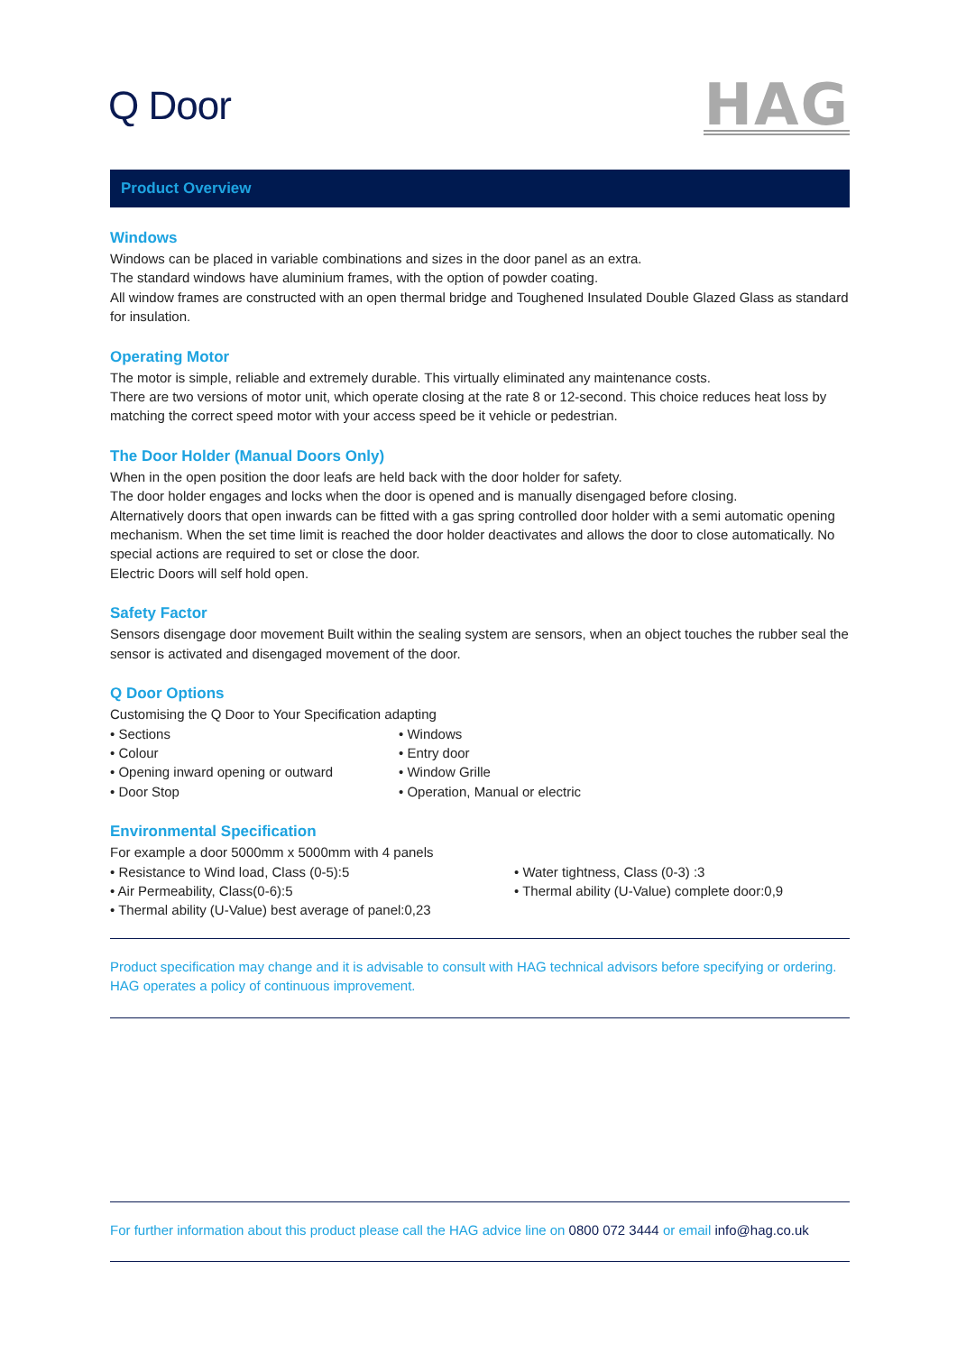Q Door
HAG
Product Overview
Windows
Windows can be placed in variable combinations and sizes in the door panel as an extra.
The standard windows have aluminium frames, with the option of powder coating.
All window frames are constructed with an open thermal bridge and Toughened Insulated Double Glazed Glass as standard for insulation.
Operating Motor
The motor is simple, reliable and extremely durable. This virtually eliminated any maintenance costs.
There are two versions of motor unit, which operate closing at the rate 8 or 12-second. This choice reduces heat loss by matching the correct speed motor with your access speed be it vehicle or pedestrian.
The Door Holder (Manual Doors Only)
When in the open position the door leafs are held back with the door holder for safety.
The door holder engages and locks when the door is opened and is manually disengaged before closing.
Alternatively doors that open inwards can be fitted with a gas spring controlled door holder with a semi automatic opening mechanism. When the set time limit is reached the door holder deactivates and allows the door to close automatically. No special actions are required to set or close the door.
Electric Doors will self hold open.
Safety Factor
Sensors disengage door movement Built within the sealing system are sensors, when an object touches the rubber seal the sensor is activated and disengaged movement of the door.
Q Door Options
Customising the Q Door to Your Specification adapting
• Sections
• Colour
• Opening inward opening or outward
• Door Stop
• Windows
• Entry door
• Window Grille
• Operation, Manual or electric
Environmental Specification
For example a door 5000mm x 5000mm with 4 panels
• Resistance to Wind load, Class (0-5):5
• Air Permeability, Class(0-6):5
• Thermal ability (U-Value) best average of panel:0,23
• Water tightness, Class (0-3) :3
• Thermal ability (U-Value) complete door:0,9
Product specification may change and it is advisable to consult with HAG technical advisors before specifying or ordering. HAG operates a policy of continuous improvement.
For further information about this product please call the HAG advice line on 0800 072 3444 or email info@hag.co.uk